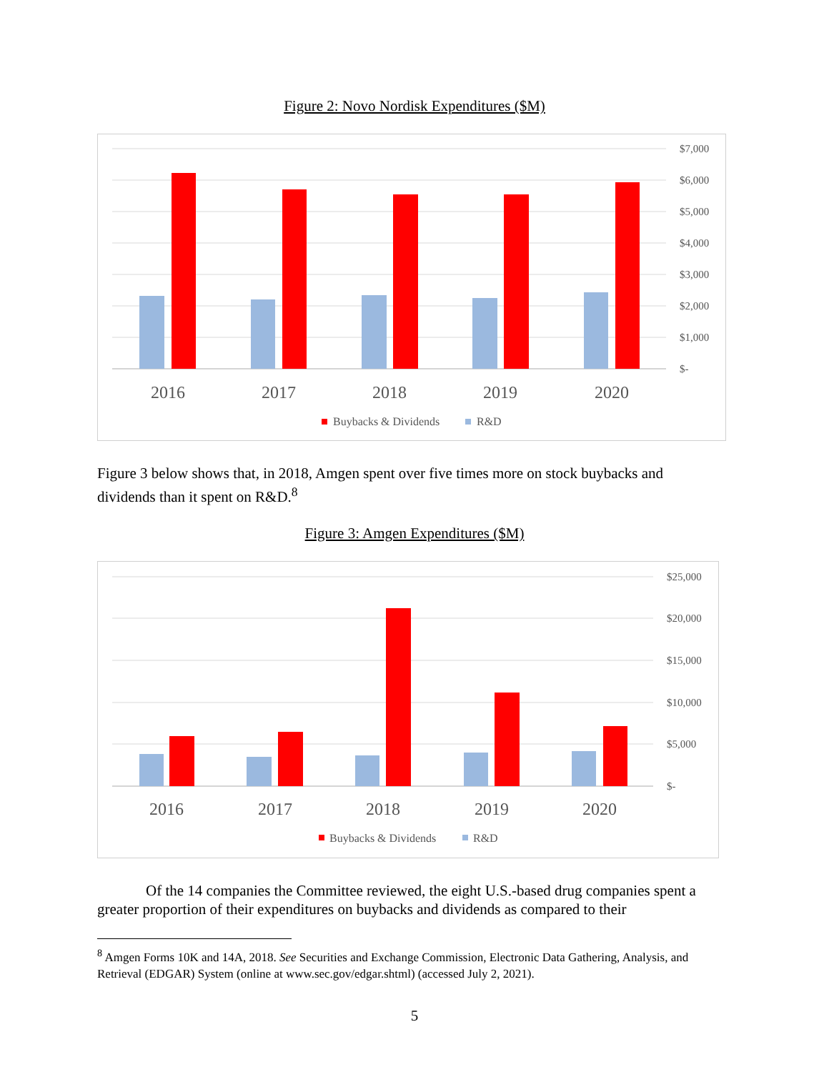Figure 2: Novo Nordisk Expenditures ($M)
$7,000
$6,000
$5,000
$4,000
$3,000
$2,000
$1,000
$-
2016
2017
2018
2019
2020
Buybacks & Dividends
R&D
Figure 3 below shows that, in 2018, Amgen spent over five times more on stock buybacks and dividends than it spent on R&D.<sup>8</sup>
Figure 3: Amgen Expenditures ($M)
$25,000
$20,000
$15,000
$10,000
$5,000
$-
2016
2017
2018
2019
2020
Buybacks & Dividends
R&D
Of the 14 companies the Committee reviewed, the eight U.S.-based drug companies spent a greater proportion of their expenditures on buybacks and dividends as compared to their
<sup>8</sup> Amgen Forms 10K and 14A, 2018. See Securities and Exchange Commission, Electronic Data Gathering, Analysis, and Retrieval (EDGAR) System (online at www.sec.gov/edgar.shtml) (accessed July 2, 2021).
5